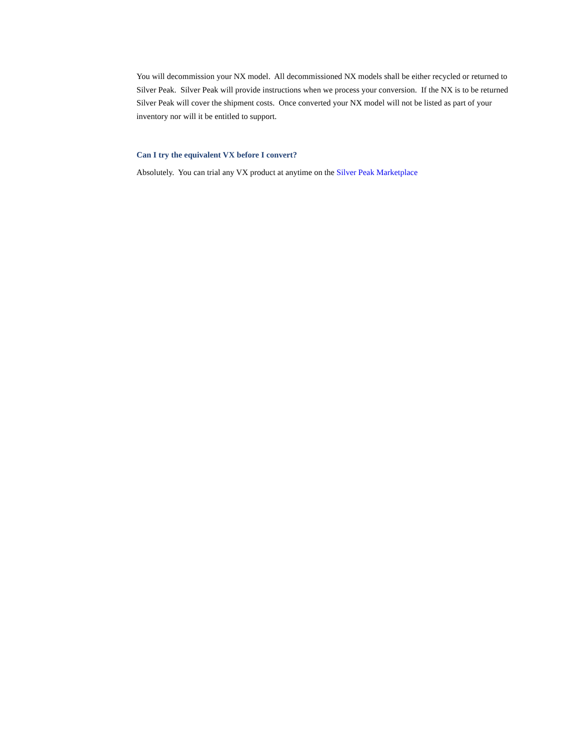You will decommission your NX model. All decommissioned NX models shall be either recycled or returned to Silver Peak. Silver Peak will provide instructions when we process your conversion. If the NX is to be returned Silver Peak will cover the shipment costs. Once converted your NX model will not be listed as part of your inventory nor will it be entitled to support.
Can I try the equivalent VX before I convert?
Absolutely. You can trial any VX product at anytime on the Silver Peak Marketplace